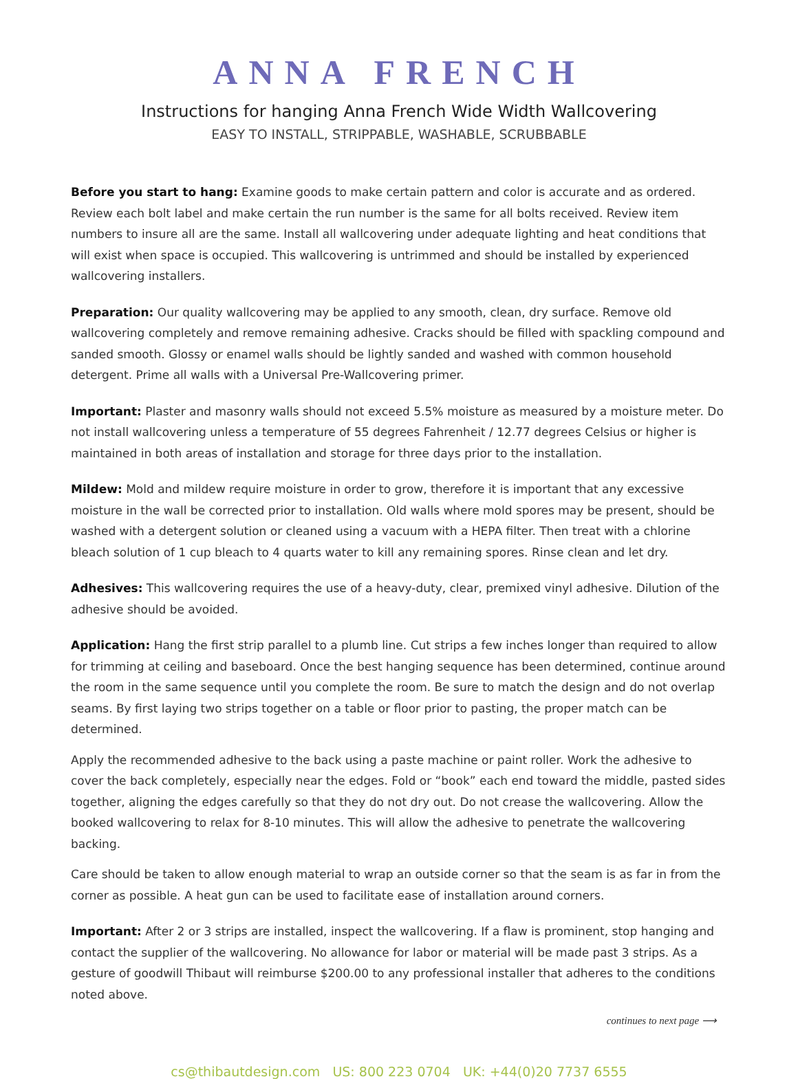ANNA FRENCH
Instructions for hanging Anna French Wide Width Wallcovering
EASY TO INSTALL, STRIPPABLE, WASHABLE, SCRUBBABLE
Before you start to hang: Examine goods to make certain pattern and color is accurate and as ordered. Review each bolt label and make certain the run number is the same for all bolts received. Review item numbers to insure all are the same. Install all wallcovering under adequate lighting and heat conditions that will exist when space is occupied. This wallcovering is untrimmed and should be installed by experienced wallcovering installers.
Preparation: Our quality wallcovering may be applied to any smooth, clean, dry surface. Remove old wallcovering completely and remove remaining adhesive. Cracks should be filled with spackling compound and sanded smooth. Glossy or enamel walls should be lightly sanded and washed with common household detergent. Prime all walls with a Universal Pre-Wallcovering primer.
Important: Plaster and masonry walls should not exceed 5.5% moisture as measured by a moisture meter. Do not install wallcovering unless a temperature of 55 degrees Fahrenheit / 12.77 degrees Celsius or higher is maintained in both areas of installation and storage for three days prior to the installation.
Mildew: Mold and mildew require moisture in order to grow, therefore it is important that any excessive moisture in the wall be corrected prior to installation. Old walls where mold spores may be present, should be washed with a detergent solution or cleaned using a vacuum with a HEPA filter. Then treat with a chlorine bleach solution of 1 cup bleach to 4 quarts water to kill any remaining spores. Rinse clean and let dry.
Adhesives: This wallcovering requires the use of a heavy-duty, clear, premixed vinyl adhesive. Dilution of the adhesive should be avoided.
Application: Hang the first strip parallel to a plumb line. Cut strips a few inches longer than required to allow for trimming at ceiling and baseboard. Once the best hanging sequence has been determined, continue around the room in the same sequence until you complete the room. Be sure to match the design and do not overlap seams. By first laying two strips together on a table or floor prior to pasting, the proper match can be determined.
Apply the recommended adhesive to the back using a paste machine or paint roller. Work the adhesive to cover the back completely, especially near the edges. Fold or “book” each end toward the middle, pasted sides together, aligning the edges carefully so that they do not dry out. Do not crease the wallcovering. Allow the booked wallcovering to relax for 8-10 minutes. This will allow the adhesive to penetrate the wallcovering backing.
Care should be taken to allow enough material to wrap an outside corner so that the seam is as far in from the corner as possible. A heat gun can be used to facilitate ease of installation around corners.
Important: After 2 or 3 strips are installed, inspect the wallcovering. If a flaw is prominent, stop hanging and contact the supplier of the wallcovering. No allowance for labor or material will be made past 3 strips. As a gesture of goodwill Thibaut will reimburse $200.00 to any professional installer that adheres to the conditions noted above.
continues to next page ⟶
cs@thibautdesign.com US: 800 223 0704 UK: +44(0)20 7737 6555